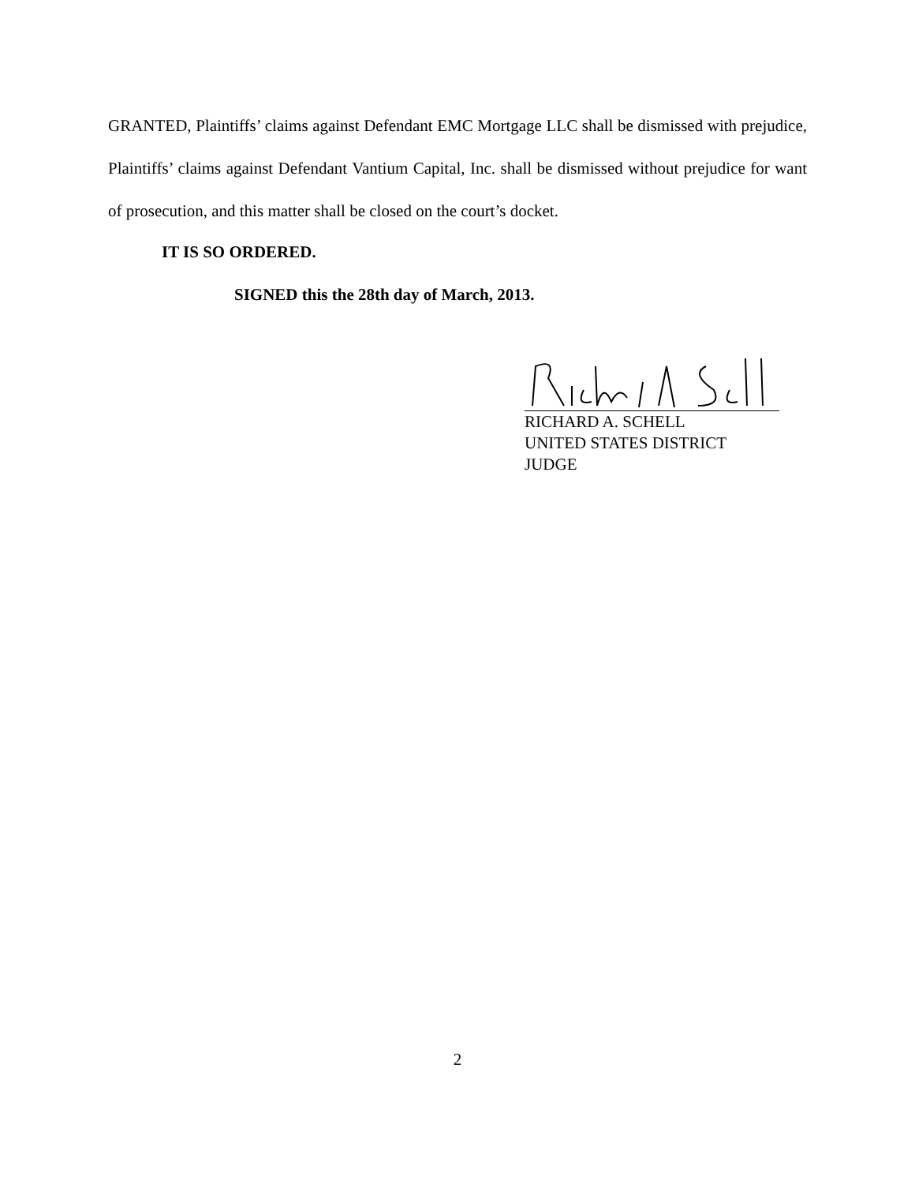GRANTED, Plaintiffs’ claims against Defendant EMC Mortgage LLC shall be dismissed with prejudice, Plaintiffs’ claims against Defendant Vantium Capital, Inc. shall be dismissed without prejudice for want of prosecution, and this matter shall be closed on the court’s docket.
IT IS SO ORDERED.
SIGNED this the 28th day of March, 2013.
RICHARD A. SCHELL
UNITED STATES DISTRICT JUDGE
2